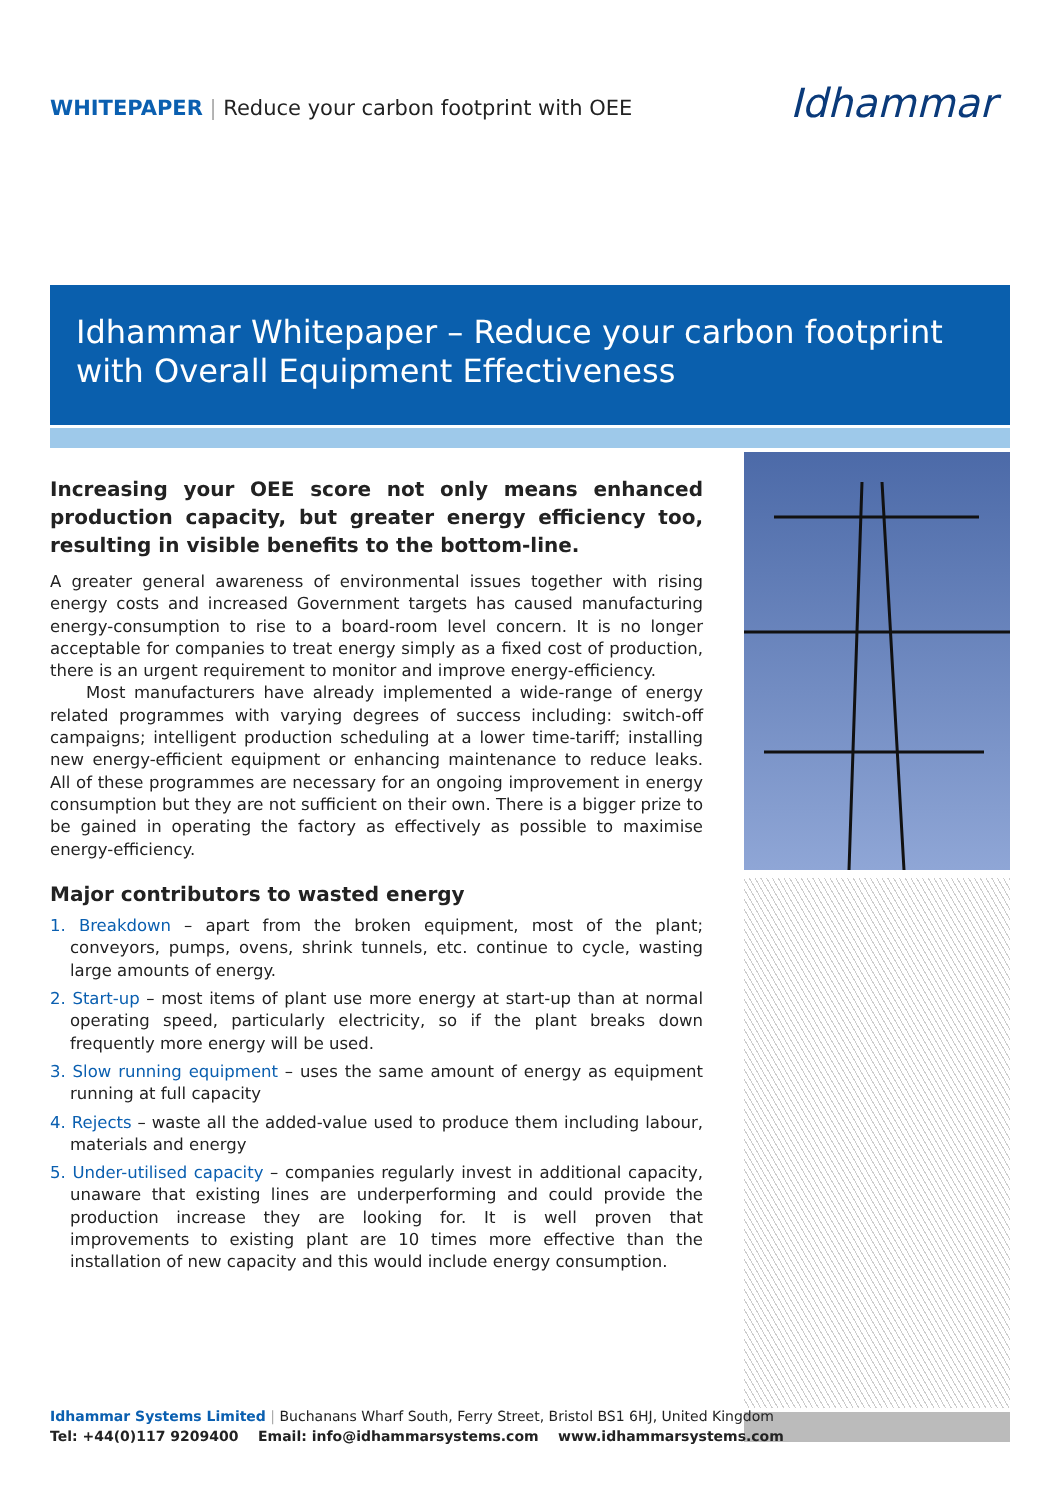WHITEPAPER | Reduce your carbon footprint with OEE
Idhammar
Idhammar Whitepaper – Reduce your carbon footprint with Overall Equipment Effectiveness
Increasing your OEE score not only means enhanced production capacity, but greater energy efficiency too, resulting in visible benefits to the bottom-line.
A greater general awareness of environmental issues together with rising energy costs and increased Government targets has caused manufacturing energy-consumption to rise to a board-room level concern. It is no longer acceptable for companies to treat energy simply as a fixed cost of production, there is an urgent requirement to monitor and improve energy-efficiency.
Most manufacturers have already implemented a wide-range of energy related programmes with varying degrees of success including: switch-off campaigns; intelligent production scheduling at a lower time-tariff; installing new energy-efficient equipment or enhancing maintenance to reduce leaks. All of these programmes are necessary for an ongoing improvement in energy consumption but they are not sufficient on their own. There is a bigger prize to be gained in operating the factory as effectively as possible to maximise energy-efficiency.
Major contributors to wasted energy
1. Breakdown – apart from the broken equipment, most of the plant; conveyors, pumps, ovens, shrink tunnels, etc. continue to cycle, wasting large amounts of energy.
2. Start-up – most items of plant use more energy at start-up than at normal operating speed, particularly electricity, so if the plant breaks down frequently more energy will be used.
3. Slow running equipment – uses the same amount of energy as equipment running at full capacity
4. Rejects – waste all the added-value used to produce them including labour, materials and energy
5. Under-utilised capacity – companies regularly invest in additional capacity, unaware that existing lines are underperforming and could provide the production increase they are looking for. It is well proven that improvements to existing plant are 10 times more effective than the installation of new capacity and this would include energy consumption.
Idhammar Systems Limited | Buchanans Wharf South, Ferry Street, Bristol BS1 6HJ, United Kingdom
Tel: +44(0)117 9209400 Email: info@idhammarsystems.com www.idhammarsystems.com